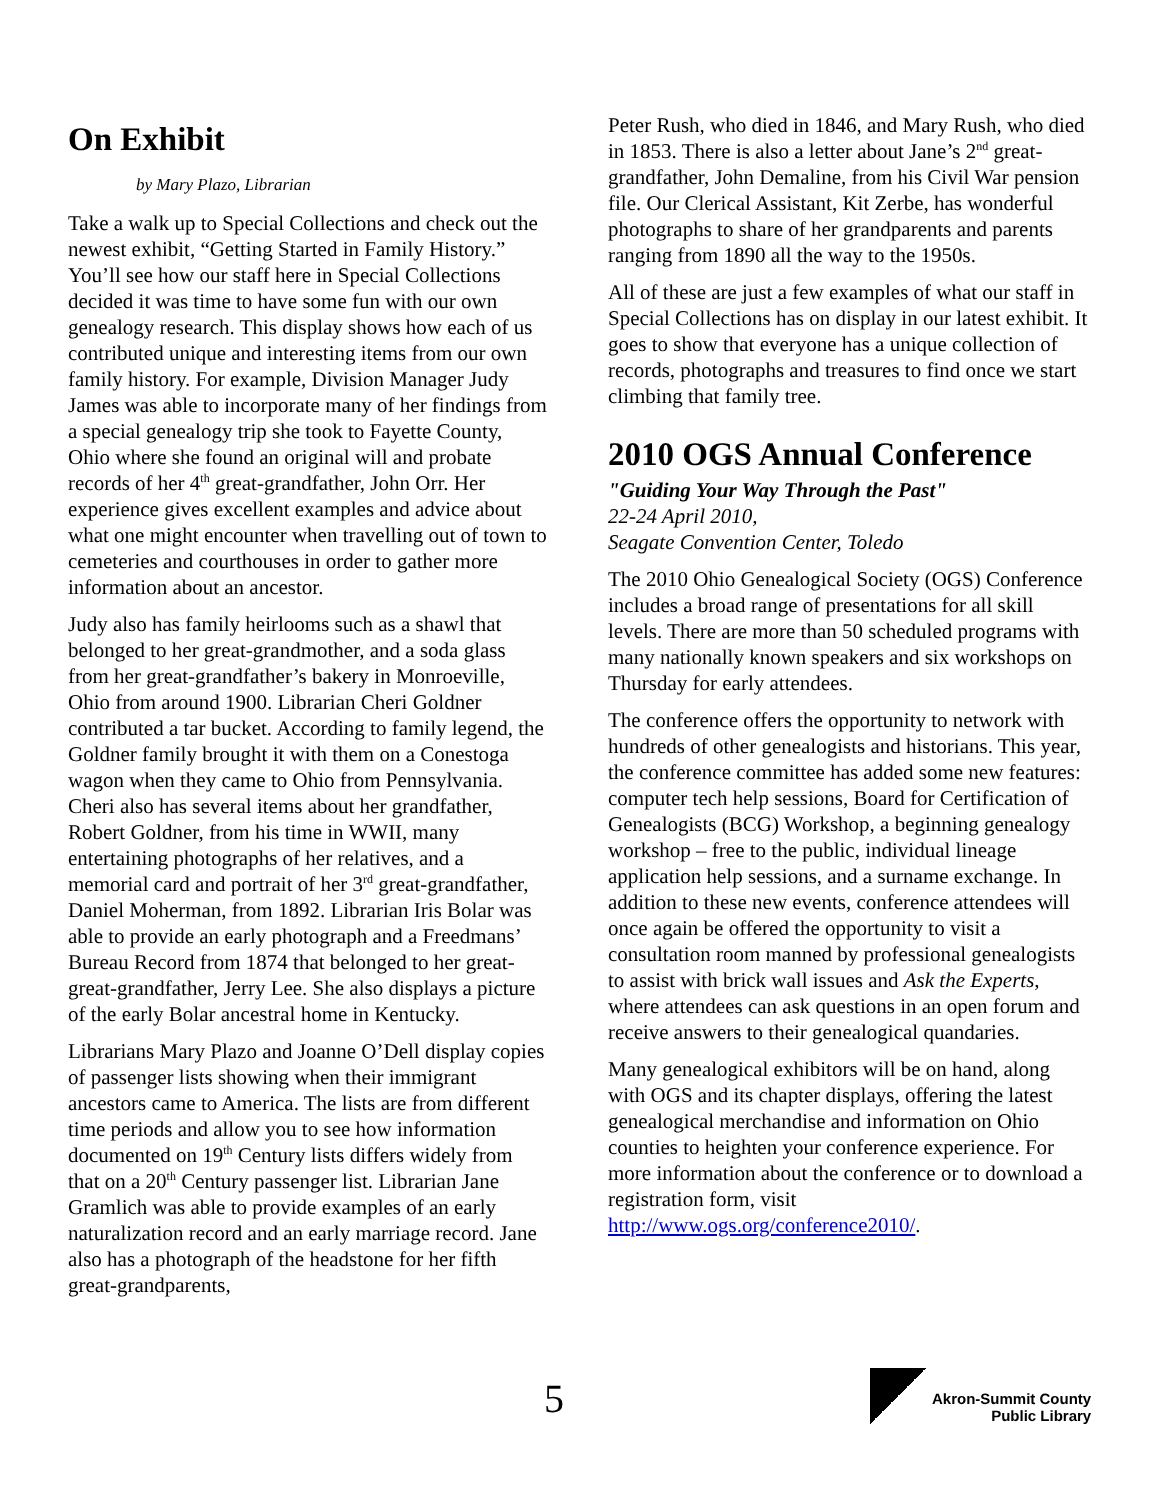On Exhibit
by Mary Plazo, Librarian
Take a walk up to Special Collections and check out the newest exhibit, “Getting Started in Family History.” You’ll see how our staff here in Special Collections decided it was time to have some fun with our own genealogy research. This display shows how each of us contributed unique and interesting items from our own family history. For example, Division Manager Judy James was able to incorporate many of her findings from a special genealogy trip she took to Fayette County, Ohio where she found an original will and probate records of her 4<sup>th</sup> great-grandfather, John Orr. Her experience gives excellent examples and advice about what one might encounter when travelling out of town to cemeteries and courthouses in order to gather more information about an ancestor.
Judy also has family heirlooms such as a shawl that belonged to her great-grandmother, and a soda glass from her great-grandfather’s bakery in Monroeville, Ohio from around 1900. Librarian Cheri Goldner contributed a tar bucket. According to family legend, the Goldner family brought it with them on a Conestoga wagon when they came to Ohio from Pennsylvania. Cheri also has several items about her grandfather, Robert Goldner, from his time in WWII, many entertaining photographs of her relatives, and a memorial card and portrait of her 3<sup>rd</sup> great-grandfather, Daniel Moherman, from 1892. Librarian Iris Bolar was able to provide an early photograph and a Freedmans’ Bureau Record from 1874 that belonged to her great-great-grandfather, Jerry Lee. She also displays a picture of the early Bolar ancestral home in Kentucky.
Librarians Mary Plazo and Joanne O’Dell display copies of passenger lists showing when their immigrant ancestors came to America. The lists are from different time periods and allow you to see how information documented on 19<sup>th</sup> Century lists differs widely from that on a 20<sup>th</sup> Century passenger list. Librarian Jane Gramlich was able to provide examples of an early naturalization record and an early marriage record. Jane also has a photograph of the headstone for her fifth great-grandparents,
Peter Rush, who died in 1846, and Mary Rush, who died in 1853. There is also a letter about Jane’s 2<sup>nd</sup> great-grandfather, John Demaline, from his Civil War pension file. Our Clerical Assistant, Kit Zerbe, has wonderful photographs to share of her grandparents and parents ranging from 1890 all the way to the 1950s.
All of these are just a few examples of what our staff in Special Collections has on display in our latest exhibit. It goes to show that everyone has a unique collection of records, photographs and treasures to find once we start climbing that family tree.
2010 OGS Annual Conference
"Guiding Your Way Through the Past"
22-24 April 2010,
Seagate Convention Center, Toledo
The 2010 Ohio Genealogical Society (OGS) Conference includes a broad range of presentations for all skill levels. There are more than 50 scheduled programs with many nationally known speakers and six workshops on Thursday for early attendees.
The conference offers the opportunity to network with hundreds of other genealogists and historians. This year, the conference committee has added some new features: computer tech help sessions, Board for Certification of Genealogists (BCG) Workshop, a beginning genealogy workshop – free to the public, individual lineage application help sessions, and a surname exchange. In addition to these new events, conference attendees will once again be offered the opportunity to visit a consultation room manned by professional genealogists to assist with brick wall issues and Ask the Experts, where attendees can ask questions in an open forum and receive answers to their genealogical quandaries.
Many genealogical exhibitors will be on hand, along with OGS and its chapter displays, offering the latest genealogical merchandise and information on Ohio counties to heighten your conference experience. For more information about the conference or to download a registration form, visit http://www.ogs.org/conference2010/.
5
Akron-Summit County
Public Library